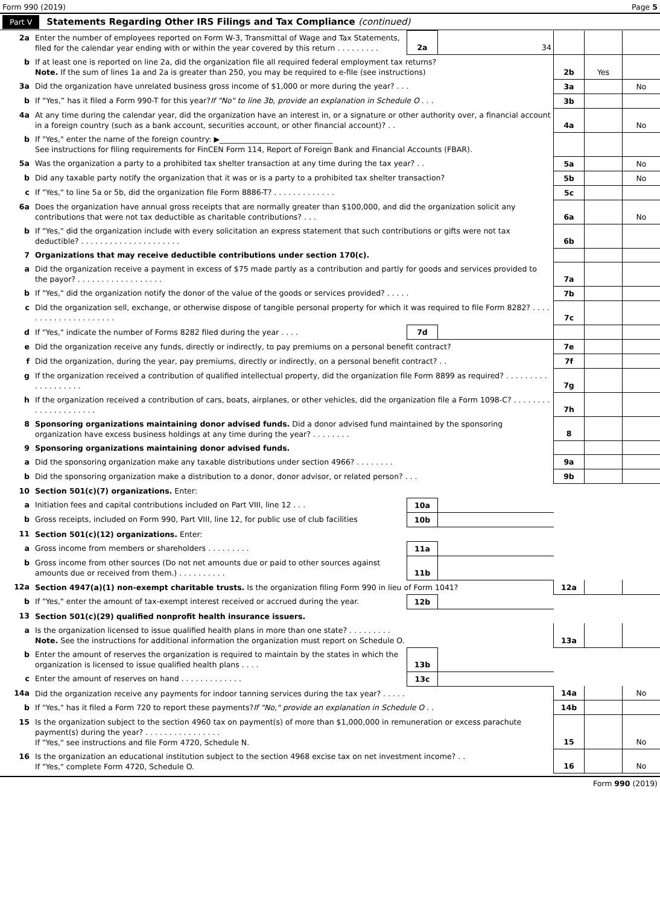Form 990 (2019) Page 5
Part V Statements Regarding Other IRS Filings and Tax Compliance (continued)
| 2a | Enter the number of employees reported on Form W-3, Transmittal of Wage and Tax Statements, filed for the calendar year ending with or within the year covered by this return . . . . . . . . . | 2a | 34 | | | |
| b | If at least one is reported on line 2a, did the organization file all required federal employment tax returns? Note. If the sum of lines 1a and 2a is greater than 250, you may be required to e-file (see instructions) | | | 2b | Yes | |
| 3a | Did the organization have unrelated business gross income of $1,000 or more during the year? . . . | | | 3a | | No |
| b | If “Yes,” has it filed a Form 990-T for this year? If "No" to line 3b, provide an explanation in Schedule O . . . | | | 3b | | |
| 4a | At any time during the calendar year, did the organization have an interest in, or a signature or other authority over, a financial account in a foreign country (such as a bank account, securities account, or other financial account)? . . | | | 4a | | No |
| b | If "Yes," enter the name of the foreign country: ▶______________________________ See instructions for filing requirements for FinCEN Form 114, Report of Foreign Bank and Financial Accounts (FBAR). | | | | | |
| 5a | Was the organization a party to a prohibited tax shelter transaction at any time during the tax year? . . | | | 5a | | No |
| b | Did any taxable party notify the organization that it was or is a party to a prohibited tax shelter transaction? | | | 5b | | No |
| c | If "Yes," to line 5a or 5b, did the organization file Form 8886-T? . . . . . . . . . . . . . | | | 5c | | |
| 6a | Does the organization have annual gross receipts that are normally greater than $100,000, and did the organization solicit any contributions that were not tax deductible as charitable contributions? . . . | | | 6a | | No |
| b | If "Yes," did the organization include with every solicitation an express statement that such contributions or gifts were not tax deductible? . . . . . . . . . . . . . . . . . . . . . | | | 6b | | |
| 7 | Organizations that may receive deductible contributions under section 170(c). | | | | | |
| a | Did the organization receive a payment in excess of $75 made partly as a contribution and partly for goods and services provided to the payor? . . . . . . . . . . . . . . . . . . | | | 7a | | |
| b | If "Yes," did the organization notify the donor of the value of the goods or services provided? . . . . . | | | 7b | | |
| c | Did the organization sell, exchange, or otherwise dispose of tangible personal property for which it was required to file Form 8282? . . . . . . . . . . . . . . . . . . . . . | | | 7c | | |
| d | If "Yes," indicate the number of Forms 8282 filed during the year . . . . | 7d | | | | |
| e | Did the organization receive any funds, directly or indirectly, to pay premiums on a personal benefit contract? | | | 7e | | |
| f | Did the organization, during the year, pay premiums, directly or indirectly, on a personal benefit contract? . . | | | 7f | | |
| g | If the organization received a contribution of qualified intellectual property, did the organization file Form 8899 as required? . . . . . . . . . . . . . . . . . . . | | | 7g | | |
| h | If the organization received a contribution of cars, boats, airplanes, or other vehicles, did the organization file a Form 1098-C? . . . . . . . . . . . . . . . . . . . . . | | | 7h | | |
| 8 | Sponsoring organizations maintaining donor advised funds. Did a donor advised fund maintained by the sponsoring organization have excess business holdings at any time during the year? . . . . . . . . | | | 8 | | |
| 9 | Sponsoring organizations maintaining donor advised funds. | | | | | |
| a | Did the sponsoring organization make any taxable distributions under section 4966? . . . . . . . . | | | 9a | | |
| b | Did the sponsoring organization make a distribution to a donor, donor advisor, or related person? . . . | | | 9b | | |
| 10 | Section 501(c)(7) organizations. Enter: | | | | | |
| a | Initiation fees and capital contributions included on Part VIII, line 12 . . . | 10a | | | | |
| b | Gross receipts, included on Form 990, Part VIII, line 12, for public use of club facilities | 10b | | | | |
| 11 | Section 501(c)(12) organizations. Enter: | | | | | |
| a | Gross income from members or shareholders . . . . . . . . . | 11a | | | | |
| b | Gross income from other sources (Do not net amounts due or paid to other sources against amounts due or received from them.) . . . . . . . . . . | 11b | | | | |
| 12a | Section 4947(a)(1) non-exempt charitable trusts. Is the organization filing Form 990 in lieu of Form 1041? | | | 12a | | |
| b | If "Yes," enter the amount of tax-exempt interest received or accrued during the year. | 12b | | | | |
| 13 | Section 501(c)(29) qualified nonprofit health insurance issuers. | | | | | |
| a | Is the organization licensed to issue qualified health plans in more than one state? . . . . . . . . . Note. See the instructions for additional information the organization must report on Schedule O. | | | 13a | | |
| b | Enter the amount of reserves the organization is required to maintain by the states in which the organization is licensed to issue qualified health plans . . . . | 13b | | | | |
| c | Enter the amount of reserves on hand . . . . . . . . . . . . . | 13c | | | | |
| 14a | Did the organization receive any payments for indoor tanning services during the tax year? . . . . . | | | 14a | | No |
| b | If "Yes," has it filed a Form 720 to report these payments? If "No," provide an explanation in Schedule O . . | | | 14b | | |
| 15 | Is the organization subject to the section 4960 tax on payment(s) of more than $1,000,000 in remuneration or excess parachute payment(s) during the year? . . . . . . . . . . . . . . . . If "Yes," see instructions and file Form 4720, Schedule N. | | | 15 | | No |
| 16 | Is the organization an educational institution subject to the section 4968 excise tax on net investment income? . . If "Yes," complete Form 4720, Schedule O. | | | 16 | | No |
Form 990 (2019)